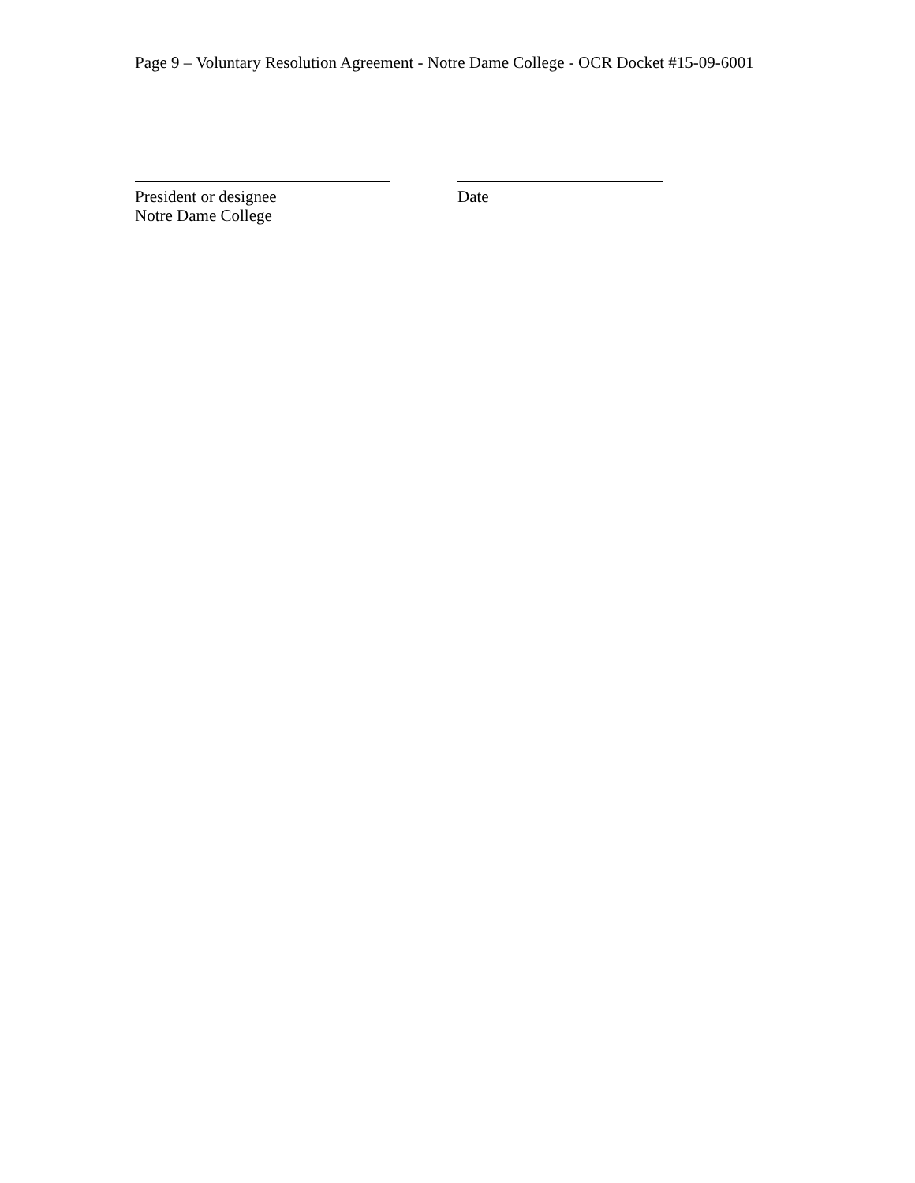Page 9 – Voluntary Resolution Agreement - Notre Dame College - OCR Docket #15-09-6001
President or designee
Notre Dame College
Date